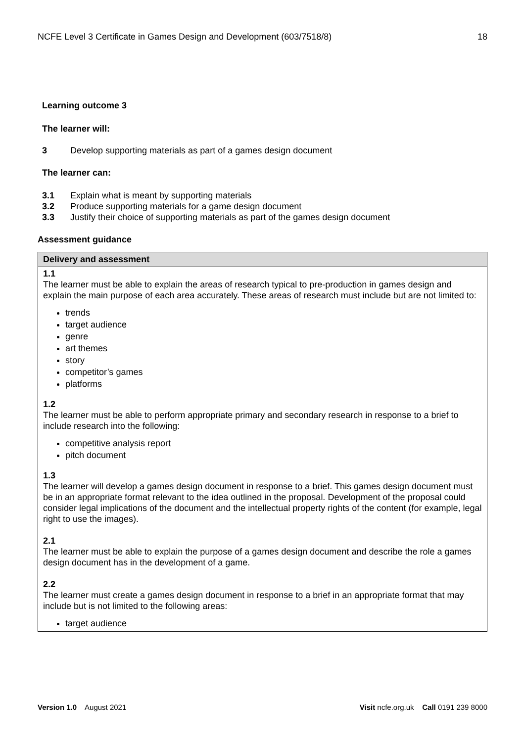NCFE Level 3 Certificate in Games Design and Development (603/7518/8) 18
Learning outcome 3
The learner will:
3 Develop supporting materials as part of a games design document
The learner can:
3.1 Explain what is meant by supporting materials
3.2 Produce supporting materials for a game design document
3.3 Justify their choice of supporting materials as part of the games design document
Assessment guidance
| Delivery and assessment |
| --- |
| 1.1 The learner must be able to explain the areas of research typical to pre-production in games design and explain the main purpose of each area accurately. These areas of research must include but are not limited to: trends target audience genre art themes story competitor’s games platforms 1.2 The learner must be able to perform appropriate primary and secondary research in response to a brief to include research into the following: competitive analysis report pitch document 1.3 The learner will develop a games design document in response to a brief. This games design document must be in an appropriate format relevant to the idea outlined in the proposal. Development of the proposal could consider legal implications of the document and the intellectual property rights of the content (for example, legal right to use the images). 2.1 The learner must be able to explain the purpose of a games design document and describe the role a games design document has in the development of a game. 2.2 The learner must create a games design document in response to a brief in an appropriate format that may include but is not limited to the following areas: target audience |
Version 1.0 August 2021 Visit ncfe.org.uk Call 0191 239 8000